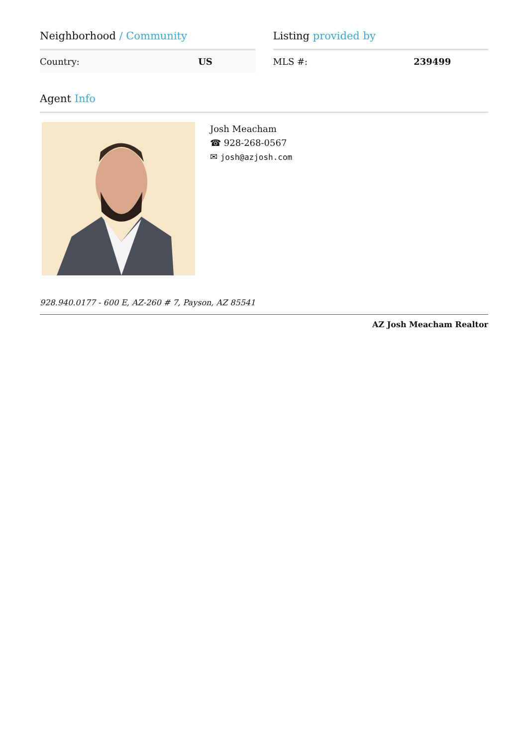Neighborhood / Community
| Country: | US |
Listing provided by
| MLS #: | 239499 |
Agent Info
Josh Meacham
☎ 928-268-0567
✉ josh@azjosh.com
928.940.0177 - 600 E, AZ-260 # 7, Payson, AZ 85541
AZ Josh Meacham Realtor